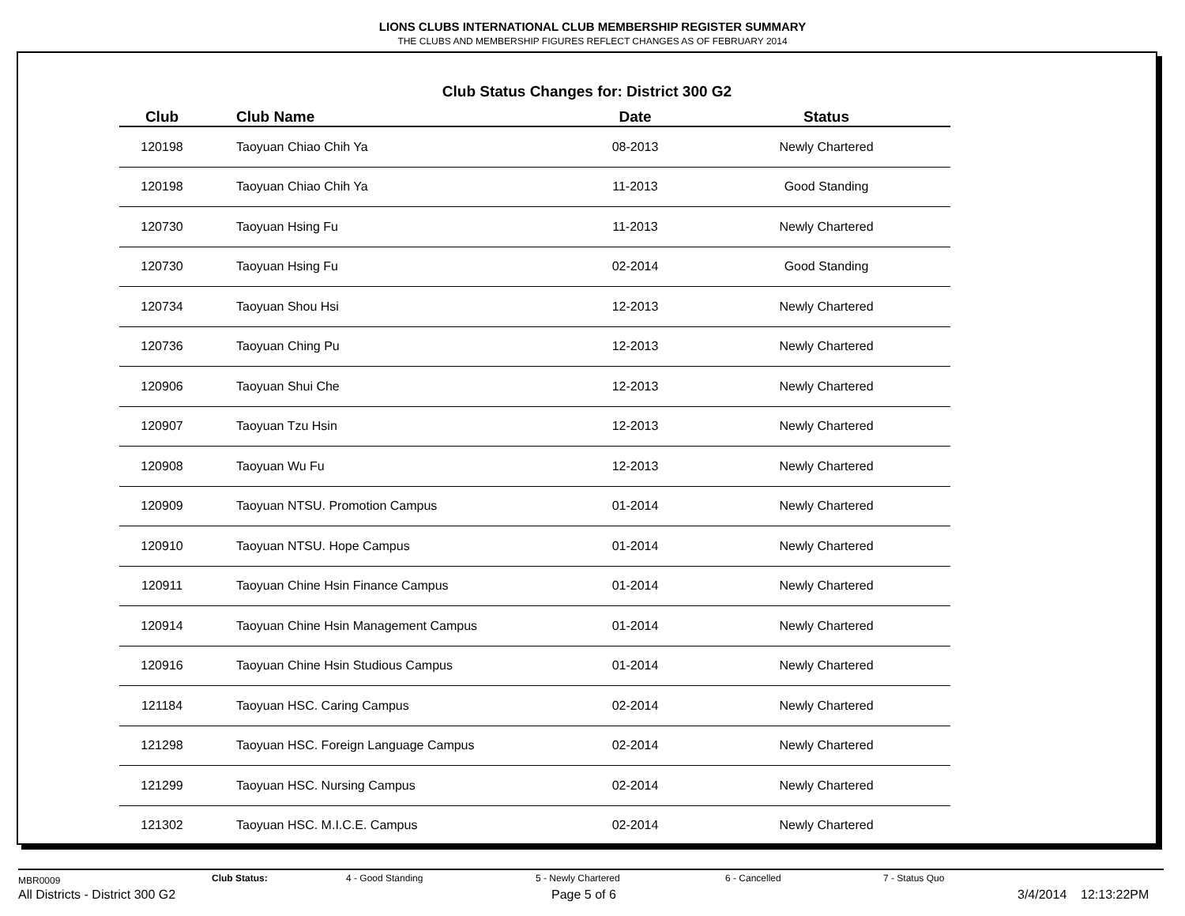LIONS CLUBS INTERNATIONAL CLUB MEMBERSHIP REGISTER SUMMARY
THE CLUBS AND MEMBERSHIP FIGURES REFLECT CHANGES AS OF FEBRUARY 2014
Club Status Changes for: District 300 G2
| Club | Club Name | Date | Status |
| --- | --- | --- | --- |
| 120198 | Taoyuan Chiao Chih Ya | 08-2013 | Newly Chartered |
| 120198 | Taoyuan Chiao Chih Ya | 11-2013 | Good Standing |
| 120730 | Taoyuan Hsing Fu | 11-2013 | Newly Chartered |
| 120730 | Taoyuan Hsing Fu | 02-2014 | Good Standing |
| 120734 | Taoyuan Shou Hsi | 12-2013 | Newly Chartered |
| 120736 | Taoyuan Ching Pu | 12-2013 | Newly Chartered |
| 120906 | Taoyuan Shui Che | 12-2013 | Newly Chartered |
| 120907 | Taoyuan Tzu Hsin | 12-2013 | Newly Chartered |
| 120908 | Taoyuan Wu Fu | 12-2013 | Newly Chartered |
| 120909 | Taoyuan NTSU. Promotion Campus | 01-2014 | Newly Chartered |
| 120910 | Taoyuan NTSU. Hope Campus | 01-2014 | Newly Chartered |
| 120911 | Taoyuan Chine Hsin Finance Campus | 01-2014 | Newly Chartered |
| 120914 | Taoyuan Chine Hsin Management Campus | 01-2014 | Newly Chartered |
| 120916 | Taoyuan Chine Hsin Studious Campus | 01-2014 | Newly Chartered |
| 121184 | Taoyuan HSC. Caring Campus | 02-2014 | Newly Chartered |
| 121298 | Taoyuan HSC. Foreign Language Campus | 02-2014 | Newly Chartered |
| 121299 | Taoyuan HSC. Nursing Campus | 02-2014 | Newly Chartered |
| 121302 | Taoyuan HSC. M.I.C.E. Campus | 02-2014 | Newly Chartered |
MBR0009 Club Status: 4 - Good Standing 5 - Newly Chartered 6 - Cancelled 7 - Status Quo
All Districts - District 300 G2 Page 5 of 6 3/4/2014 12:13:22PM